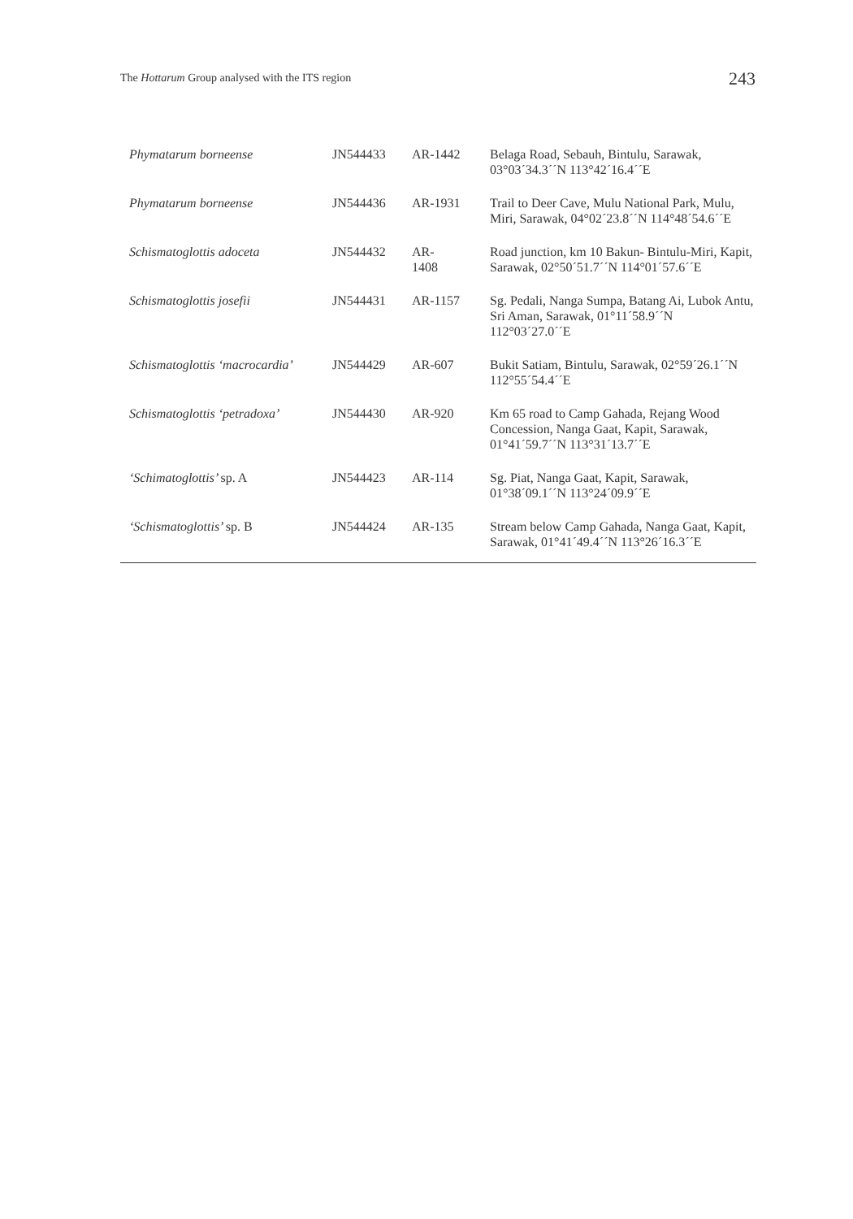The Hottarum Group analysed with the ITS region 243
| Phymatarum borneense | JN544433 | AR-1442 | Belaga Road, Sebauh, Bintulu, Sarawak, 03°03ˊ34.3ˊˊN 113°42ˊ16.4ˊˊE |
| Phymatarum borneense | JN544436 | AR-1931 | Trail to Deer Cave, Mulu National Park, Mulu, Miri, Sarawak, 04°02ˊ23.8ˊˊN 114°48ˊ54.6ˊˊE |
| Schismatoglottis adoceta | JN544432 | AR- 1408 | Road junction, km 10 Bakun- Bintulu-Miri, Kapit, Sarawak, 02°50ˊ51.7ˊˊN 114°01ˊ57.6ˊˊE |
| Schismatoglottis josefii | JN544431 | AR-1157 | Sg. Pedali, Nanga Sumpa, Batang Ai, Lubok Antu, Sri Aman, Sarawak, 01°11ˊ58.9ˊˊN 112°03ˊ27.0ˊˊE |
| Schismatoglottis ‘macrocardia’ | JN544429 | AR-607 | Bukit Satiam, Bintulu, Sarawak, 02°59ˊ26.1ˊˊN 112°55ˊ54.4ˊˊE |
| Schismatoglottis ‘petradoxa’ | JN544430 | AR-920 | Km 65 road to Camp Gahada, Rejang Wood Concession, Nanga Gaat, Kapit, Sarawak, 01°41ˊ59.7ˊˊN 113°31ˊ13.7ˊˊE |
| ‘Schimatoglottis’ sp. A | JN544423 | AR-114 | Sg. Piat, Nanga Gaat, Kapit, Sarawak, 01°38ˊ09.1ˊˊN 113°24ˊ09.9ˊˊE |
| ‘Schismatoglottis’ sp. B | JN544424 | AR-135 | Stream below Camp Gahada, Nanga Gaat, Kapit, Sarawak, 01°41ˊ49.4ˊˊN 113°26ˊ16.3ˊˊE |